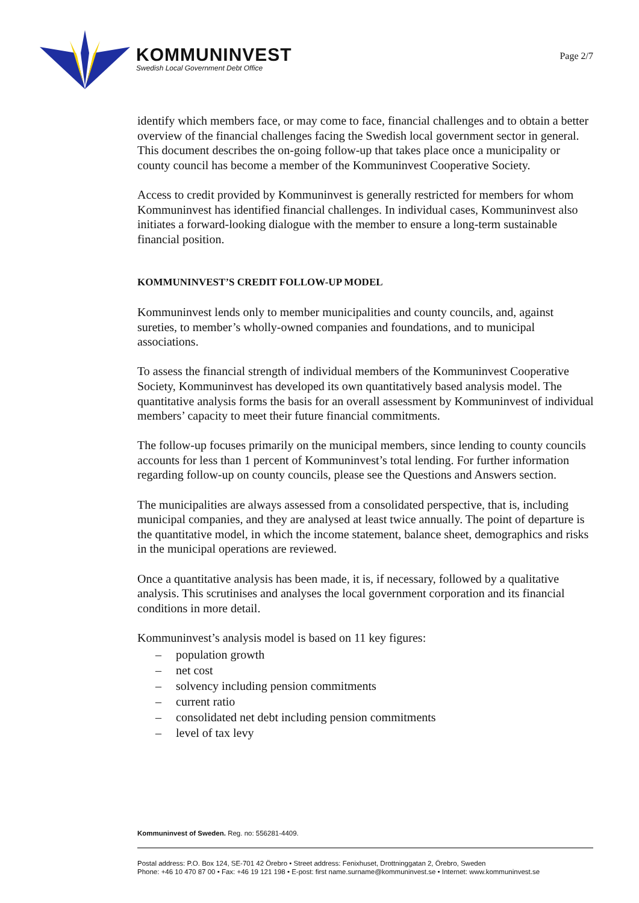KOMMUNINVEST
Swedish Local Government Debt Office
Page 2/7
identify which members face, or may come to face, financial challenges and to obtain a better overview of the financial challenges facing the Swedish local government sector in general. This document describes the on-going follow-up that takes place once a municipality or county council has become a member of the Kommuninvest Cooperative Society.
Access to credit provided by Kommuninvest is generally restricted for members for whom Kommuninvest has identified financial challenges. In individual cases, Kommuninvest also initiates a forward-looking dialogue with the member to ensure a long-term sustainable financial position.
KOMMUNINVEST’S CREDIT FOLLOW-UP MODEL
Kommuninvest lends only to member municipalities and county councils, and, against sureties, to member’s wholly-owned companies and foundations, and to municipal associations.
To assess the financial strength of individual members of the Kommuninvest Cooperative Society, Kommuninvest has developed its own quantitatively based analysis model. The quantitative analysis forms the basis for an overall assessment by Kommuninvest of individual members’ capacity to meet their future financial commitments.
The follow-up focuses primarily on the municipal members, since lending to county councils accounts for less than 1 percent of Kommuninvest’s total lending. For further information regarding follow-up on county councils, please see the Questions and Answers section.
The municipalities are always assessed from a consolidated perspective, that is, including municipal companies, and they are analysed at least twice annually. The point of departure is the quantitative model, in which the income statement, balance sheet, demographics and risks in the municipal operations are reviewed.
Once a quantitative analysis has been made, it is, if necessary, followed by a qualitative analysis. This scrutinises and analyses the local government corporation and its financial conditions in more detail.
Kommuninvest’s analysis model is based on 11 key figures:
– population growth
– net cost
– solvency including pension commitments
– current ratio
– consolidated net debt including pension commitments
– level of tax levy
Kommuninvest of Sweden. Reg. no: 556281-4409.
Postal address: P.O. Box 124, SE-701 42 Örebro • Street address: Fenixhuset, Drottninggatan 2, Örebro, Sweden
Phone: +46 10 470 87 00 • Fax: +46 19 121 198 • E-post: first name.surname@kommuninvest.se • Internet: www.kommuninvest.se